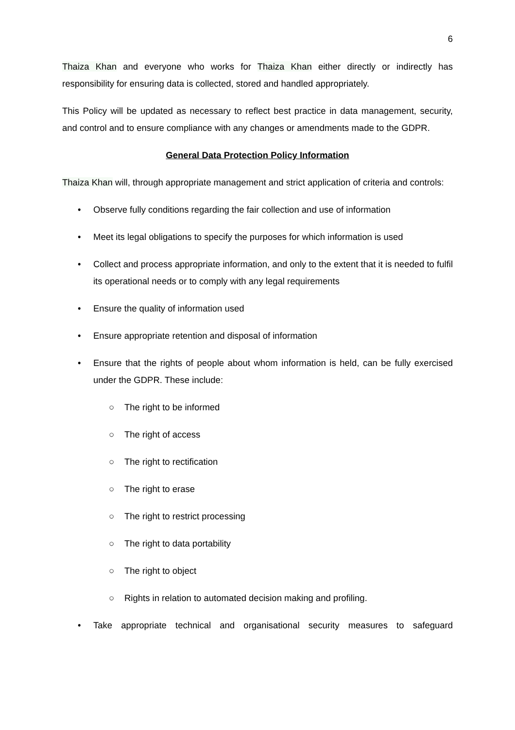6
Thaiza Khan and everyone who works for Thaiza Khan either directly or indirectly has responsibility for ensuring data is collected, stored and handled appropriately.
This Policy will be updated as necessary to reflect best practice in data management, security, and control and to ensure compliance with any changes or amendments made to the GDPR.
General Data Protection Policy Information
Thaiza Khan will, through appropriate management and strict application of criteria and controls:
• Observe fully conditions regarding the fair collection and use of information
• Meet its legal obligations to specify the purposes for which information is used
• Collect and process appropriate information, and only to the extent that it is needed to fulfil its operational needs or to comply with any legal requirements
• Ensure the quality of information used
• Ensure appropriate retention and disposal of information
• Ensure that the rights of people about whom information is held, can be fully exercised under the GDPR. These include:
○ The right to be informed
○ The right of access
○ The right to rectification
○ The right to erase
○ The right to restrict processing
○ The right to data portability
○ The right to object
○ Rights in relation to automated decision making and profiling.
• Take appropriate technical and organisational security measures to safeguard